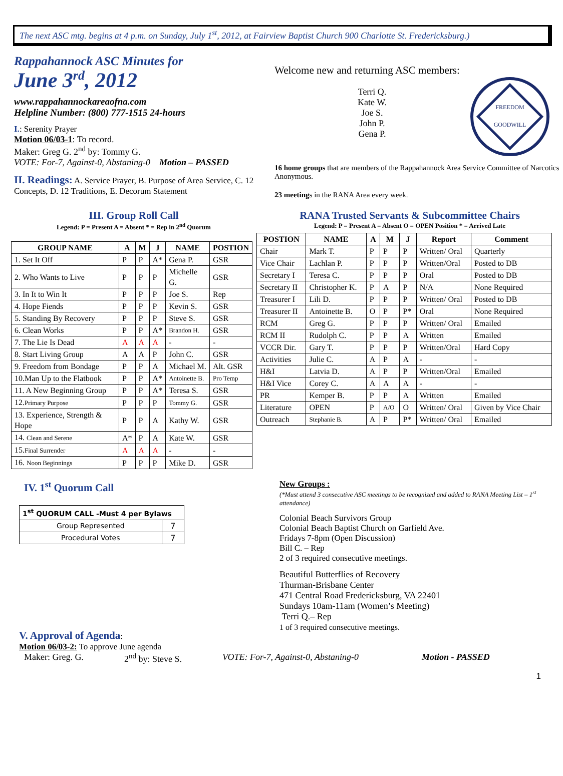The next ASC mtg. begins at 4 p.m. on Sunday, July 1<sup>st</sup>, 2012, at Fairview Baptist Church 900 Charlotte St. Fredericksburg.)
Rappahannock ASC Minutes for
June 3<sup>rd</sup>, 2012
www.rappahannockareaofna.com
Helpline Number: (800) 777-1515 24-hours
I.: Serenity Prayer
Motion 06/03-1: To record.
Maker: Greg G. 2<sup>nd</sup> by: Tommy G.
VOTE: For-7, Against-0, Abstaning-0 Motion – PASSED
II. Readings: A. Service Prayer, B. Purpose of Area Service, C. 12 Concepts, D. 12 Traditions, E. Decorum Statement
Welcome new and returning ASC members:
Terri Q.
Kate W.
Joe S.
John P.
Gena P.
FREEDOM
GOODWILL
16 home groups that are members of the Rappahannock Area Service Committee of Narcotics Anonymous.
23 meetings in the RANA Area every week.
III. Group Roll Call
Legend: P = Present A = Absent * = Rep in 2<sup>nd</sup> Quorum
| GROUP NAME | A | M | J | NAME | POSTION |
| --- | --- | --- | --- | --- | --- |
| 1. Set It Off | P | P | A* | Gena P. | GSR |
| 2. Who Wants to Live | P | P | P | Michelle G. | GSR |
| 3. In It to Win It | P | P | P | Joe S. | Rep |
| 4. Hope Fiends | P | P | P | Kevin S. | GSR |
| 5. Standing By Recovery | P | P | P | Steve S. | GSR |
| 6. Clean Works | P | P | A* | Brandon H. | GSR |
| 7. The Lie Is Dead | A | A | A | - | - |
| 8. Start Living Group | A | A | P | John C. | GSR |
| 9. Freedom from Bondage | P | P | A | Michael M. | Alt. GSR |
| 10.Man Up to the Flatbook | P | P | A* | Antoinette B. | Pro Temp |
| 11. A New Beginning Group | P | P | A* | Teresa S. | GSR |
| 12. Primary Purpose | P | P | P | Tommy G. | GSR |
| 13. Experience, Strength & Hope | P | P | A | Kathy W. | GSR |
| 14. Clean and Serene | A* | P | A | Kate W. | GSR |
| 15. Final Surrender | A | A | A | - | - |
| 16. Noon Beginnings | P | P | P | Mike D. | GSR |
RANA Trusted Servants & Subcommittee Chairs
Legend: P = Present A = Absent O = OPEN Position * = Arrived Late
| POSTION | NAME | A | M | J | Report | Comment |
| --- | --- | --- | --- | --- | --- | --- |
| Chair | Mark T. | P | P | P | Written/ Oral | Quarterly |
| Vice Chair | Lachlan P. | P | P | P | Written/Oral | Posted to DB |
| Secretary I | Teresa C. | P | P | P | Oral | Posted to DB |
| Secretary II | Christopher K. | P | A | P | N/A | None Required |
| Treasurer I | Lili D. | P | P | P | Written/ Oral | Posted to DB |
| Treasurer II | Antoinette B. | O | P | P* | Oral | None Required |
| RCM | Greg G. | P | P | P | Written/ Oral | Emailed |
| RCM II | Rudolph C. | P | P | A | Written | Emailed |
| VCCR Dir. | Gary T. | P | P | P | Written/Oral | Hard Copy |
| Activities | Julie C. | A | P | A | - | - |
| H&I | Latvia D. | A | P | P | Written/Oral | Emailed |
| H&I Vice | Corey C. | A | A | A | - | - |
| PR | Kemper B. | P | P | A | Written | Emailed |
| Literature | OPEN | P | A/O | O | Written/ Oral | Given by Vice Chair |
| Outreach | Stephanie B. | A | P | P* | Written/ Oral | Emailed |
IV. 1<sup>st</sup> Quorum Call
| 1<sup>st</sup> QUORUM CALL -Must 4 per Bylaws | |
| --- | --- |
| Group Represented | 7 |
| Procedural Votes | 7 |
V. Approval of Agenda:
Motion 06/03-2: To approve June agenda
New Groups :
(*Must attend 3 consecutive ASC meetings to be recognized and added to RANA Meeting List – 1<sup>st</sup> attendance)
Colonial Beach Survivors Group
Colonial Beach Baptist Church on Garfield Ave.
Fridays 7-8pm (Open Discussion)
Bill C. – Rep
2 of 3 required consecutive meetings.
Beautiful Butterflies of Recovery
Thurman-Brisbane Center
471 Central Road Fredericksburg, VA 22401
Sundays 10am-11am (Women’s Meeting)
Terri Q.– Rep
1 of 3 required consecutive meetings.
Maker: Greg. G. 2<sup>nd</sup> by: Steve S. VOTE: For-7, Against-0, Abstaning-0 Motion - PASSED
1